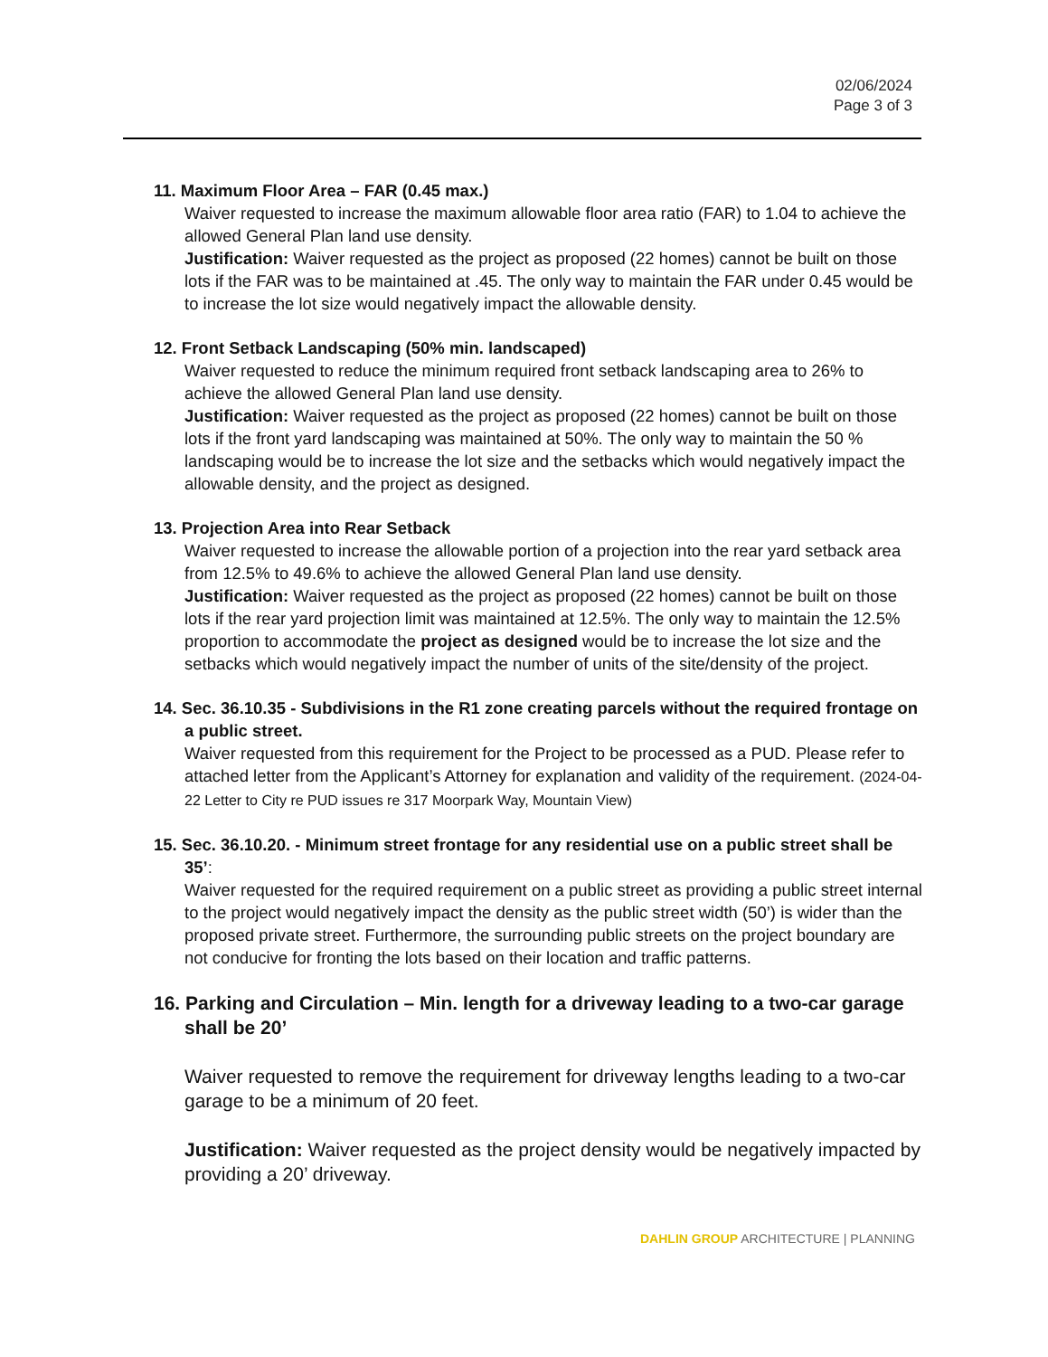02/06/2024
Page 3 of 3
11. Maximum Floor Area – FAR (0.45 max.)
Waiver requested to increase the maximum allowable floor area ratio (FAR) to 1.04 to achieve the allowed General Plan land use density.
Justification: Waiver requested as the project as proposed (22 homes) cannot be built on those lots if the FAR was to be maintained at .45. The only way to maintain the FAR under 0.45 would be to increase the lot size would negatively impact the allowable density.
12. Front Setback Landscaping (50% min. landscaped)
Waiver requested to reduce the minimum required front setback landscaping area to 26% to achieve the allowed General Plan land use density.
Justification: Waiver requested as the project as proposed (22 homes) cannot be built on those lots if the front yard landscaping was maintained at 50%. The only way to maintain the 50 % landscaping would be to increase the lot size and the setbacks which would negatively impact the allowable density, and the project as designed.
13. Projection Area into Rear Setback
Waiver requested to increase the allowable portion of a projection into the rear yard setback area from 12.5% to 49.6% to achieve the allowed General Plan land use density.
Justification: Waiver requested as the project as proposed (22 homes) cannot be built on those lots if the rear yard projection limit was maintained at 12.5%. The only way to maintain the 12.5% proportion to accommodate the project as designed would be to increase the lot size and the setbacks which would negatively impact the number of units of the site/density of the project.
14. Sec. 36.10.35 - Subdivisions in the R1 zone creating parcels without the required frontage on a public street.
Waiver requested from this requirement for the Project to be processed as a PUD. Please refer to attached letter from the Applicant’s Attorney for explanation and validity of the requirement. (2024-04-22 Letter to City re PUD issues re 317 Moorpark Way, Mountain View)
15. Sec. 36.10.20. - Minimum street frontage for any residential use on a public street shall be 35’:
Waiver requested for the required requirement on a public street as providing a public street internal to the project would negatively impact the density as the public street width (50’) is wider than the proposed private street. Furthermore, the surrounding public streets on the project boundary are not conducive for fronting the lots based on their location and traffic patterns.
16. Parking and Circulation – Min. length for a driveway leading to a two-car garage shall be 20’
Waiver requested to remove the requirement for driveway lengths leading to a two-car garage to be a minimum of 20 feet.
Justification: Waiver requested as the project density would be negatively impacted by providing a 20’ driveway.
DAHLIN GROUP ARCHITECTURE | PLANNING